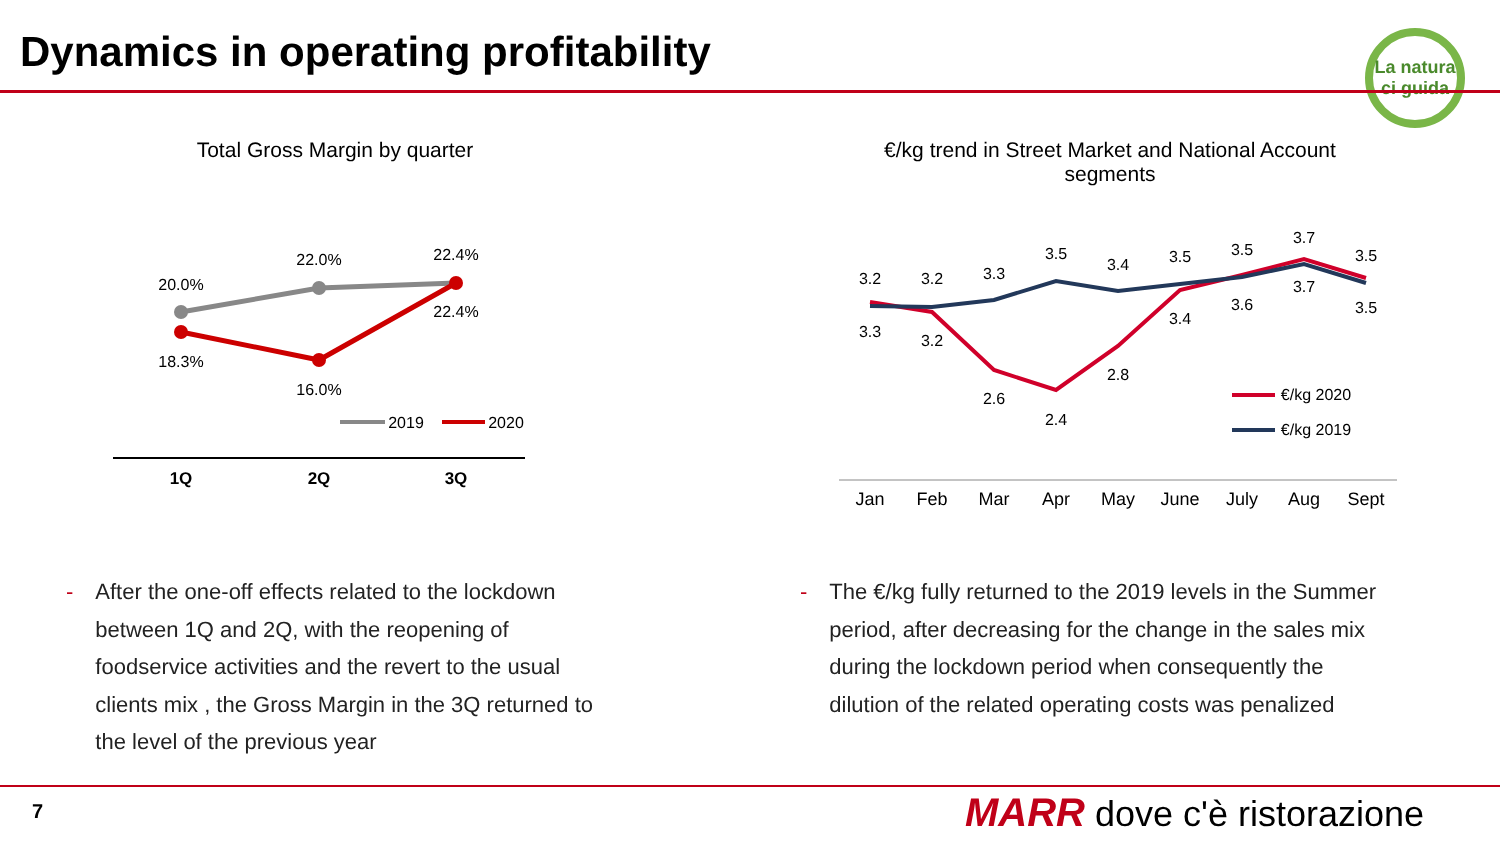Dynamics in operating profitability
La natura ci guida
Total Gross Margin by quarter
€/kg trend in Street Market and National Account segments
20.0%
22.0%
22.4%
18.3%
16.0%
22.4%
2019
2020
1Q
2Q
3Q
3.2
3.2
3.3
3.5
3.4
3.5
3.5
3.7
3.5
3.3
3.2
2.6
2.4
2.8
3.4
3.6
3.7
3.5
€/kg 2020
€/kg 2019
Jan
Feb
Mar
Apr
May
June
July
Aug
Sept
- After the one-off effects related to the lockdown
- between 1Q and 2Q, with the reopening of
- foodservice activities and the revert to the usual
- clients mix , the Gross Margin in the 3Q returned to
- the level of the previous year
- The €/kg fully returned to the 2019 levels in the Summer
- period, after decreasing for the change in the sales mix
- during the lockdown period when consequently the
- dilution of the related operating costs was penalized
7 MARR dove c'è ristorazione